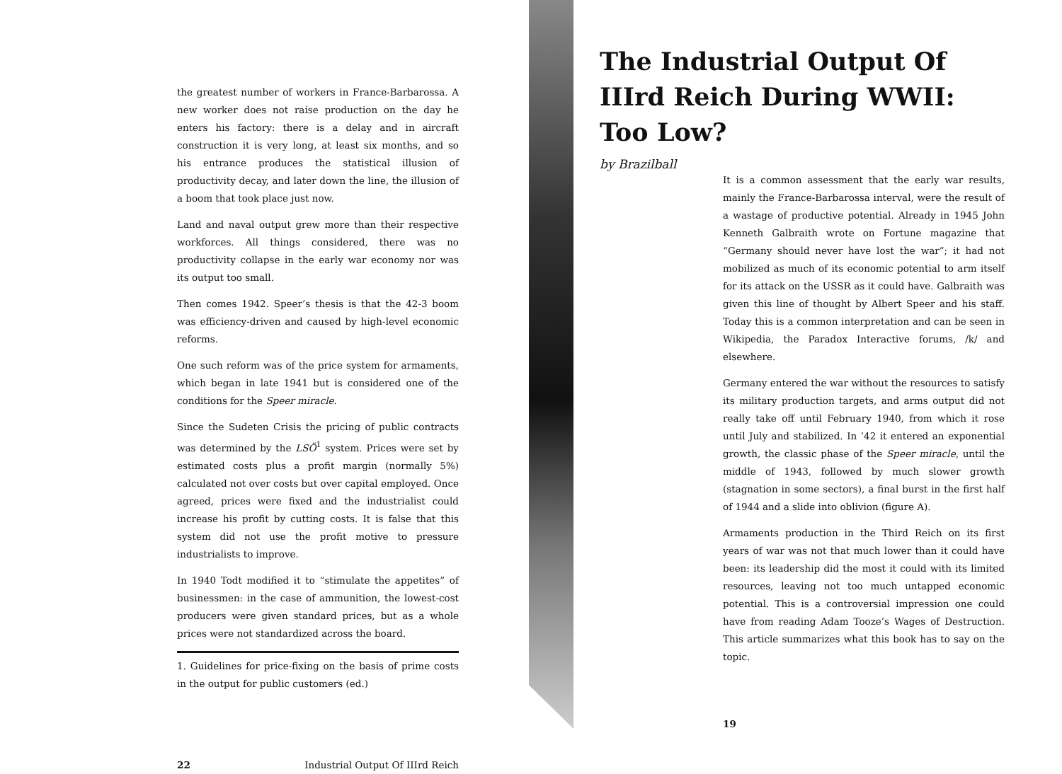the greatest number of workers in France-Barbarossa. A new worker does not raise production on the day he enters his factory: there is a delay and in aircraft construction it is very long, at least six months, and so his entrance produces the statistical illusion of productivity decay, and later down the line, the illusion of a boom that took place just now.
Land and naval output grew more than their respective workforces. All things considered, there was no productivity collapse in the early war economy nor was its output too small.
Then comes 1942. Speer’s thesis is that the 42-3 boom was efficiency-driven and caused by high-level economic reforms.
One such reform was of the price system for armaments, which began in late 1941 but is considered one of the conditions for the Speer miracle.
Since the Sudeten Crisis the pricing of public contracts was determined by the LSÖ<sup>1</sup> system. Prices were set by estimated costs plus a profit margin (normally 5%) calculated not over costs but over capital employed. Once agreed, prices were fixed and the industrialist could increase his profit by cutting costs. It is false that this system did not use the profit motive to pressure industrialists to improve.
In 1940 Todt modified it to “stimulate the appetites” of businessmen: in the case of ammunition, the lowest-cost producers were given standard prices, but as a whole prices were not standardized across the board.
1. Guidelines for price-fixing on the basis of prime costs in the output for public customers (ed.)
22 Industrial Output Of IIIrd Reich
The Industrial Output Of IIIrd Reich During WWII: Too Low?
by Brazilball
It is a common assessment that the early war results, mainly the France-Barbarossa interval, were the result of a wastage of productive potential. Already in 1945 John Kenneth Galbraith wrote on Fortune magazine that “Germany should never have lost the war”; it had not mobilized as much of its economic potential to arm itself for its attack on the USSR as it could have. Galbraith was given this line of thought by Albert Speer and his staff. Today this is a common interpretation and can be seen in Wikipedia, the Paradox Interactive forums, /k/ and elsewhere.
Germany entered the war without the resources to satisfy its military production targets, and arms output did not really take off until February 1940, from which it rose until July and stabilized. In ’42 it entered an exponential growth, the classic phase of the Speer miracle, until the middle of 1943, followed by much slower growth (stagnation in some sectors), a final burst in the first half of 1944 and a slide into oblivion (figure A).
Armaments production in the Third Reich on its first years of war was not that much lower than it could have been: its leadership did the most it could with its limited resources, leaving not too much untapped economic potential. This is a controversial impression one could have from reading Adam Tooze’s Wages of Destruction. This article summarizes what this book has to say on the topic.
19